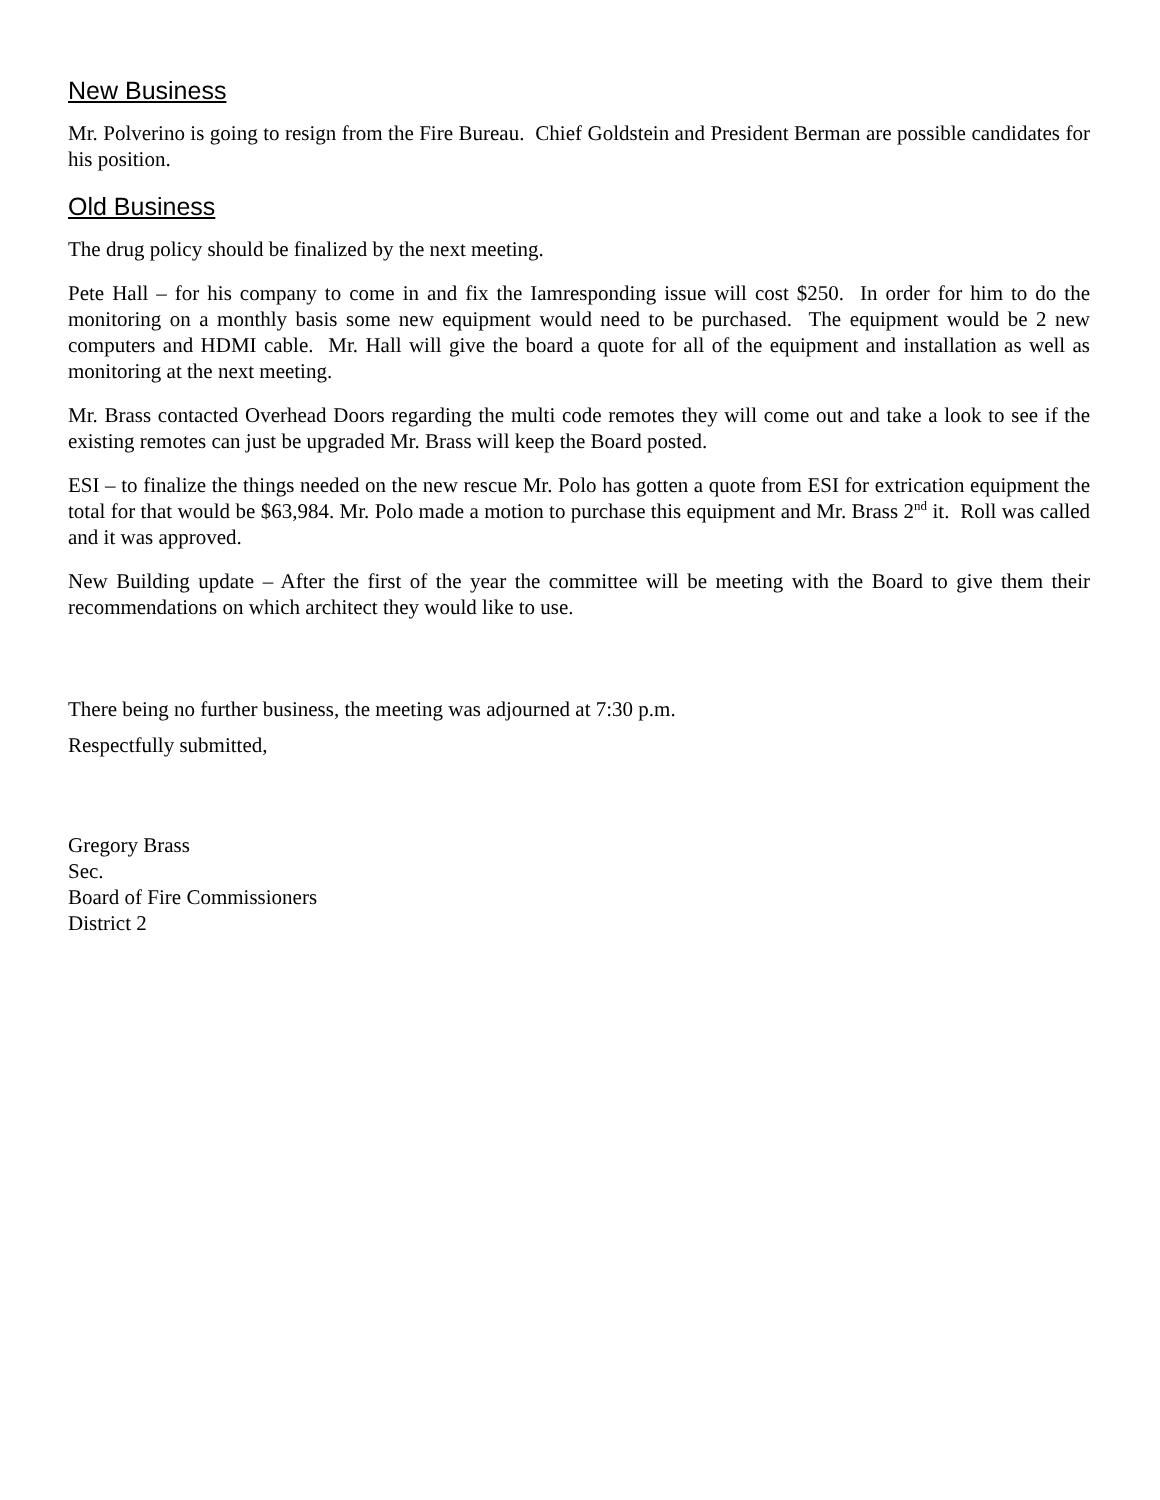New Business
Mr. Polverino is going to resign from the Fire Bureau. Chief Goldstein and President Berman are possible candidates for his position.
Old Business
The drug policy should be finalized by the next meeting.
Pete Hall – for his company to come in and fix the Iamresponding issue will cost $250. In order for him to do the monitoring on a monthly basis some new equipment would need to be purchased. The equipment would be 2 new computers and HDMI cable. Mr. Hall will give the board a quote for all of the equipment and installation as well as monitoring at the next meeting.
Mr. Brass contacted Overhead Doors regarding the multi code remotes they will come out and take a look to see if the existing remotes can just be upgraded Mr. Brass will keep the Board posted.
ESI – to finalize the things needed on the new rescue Mr. Polo has gotten a quote from ESI for extrication equipment the total for that would be $63,984. Mr. Polo made a motion to purchase this equipment and Mr. Brass 2<sup>nd</sup> it. Roll was called and it was approved.
New Building update – After the first of the year the committee will be meeting with the Board to give them their recommendations on which architect they would like to use.
There being no further business, the meeting was adjourned at 7:30 p.m.
Respectfully submitted,
Gregory Brass
Sec.
Board of Fire Commissioners
District 2